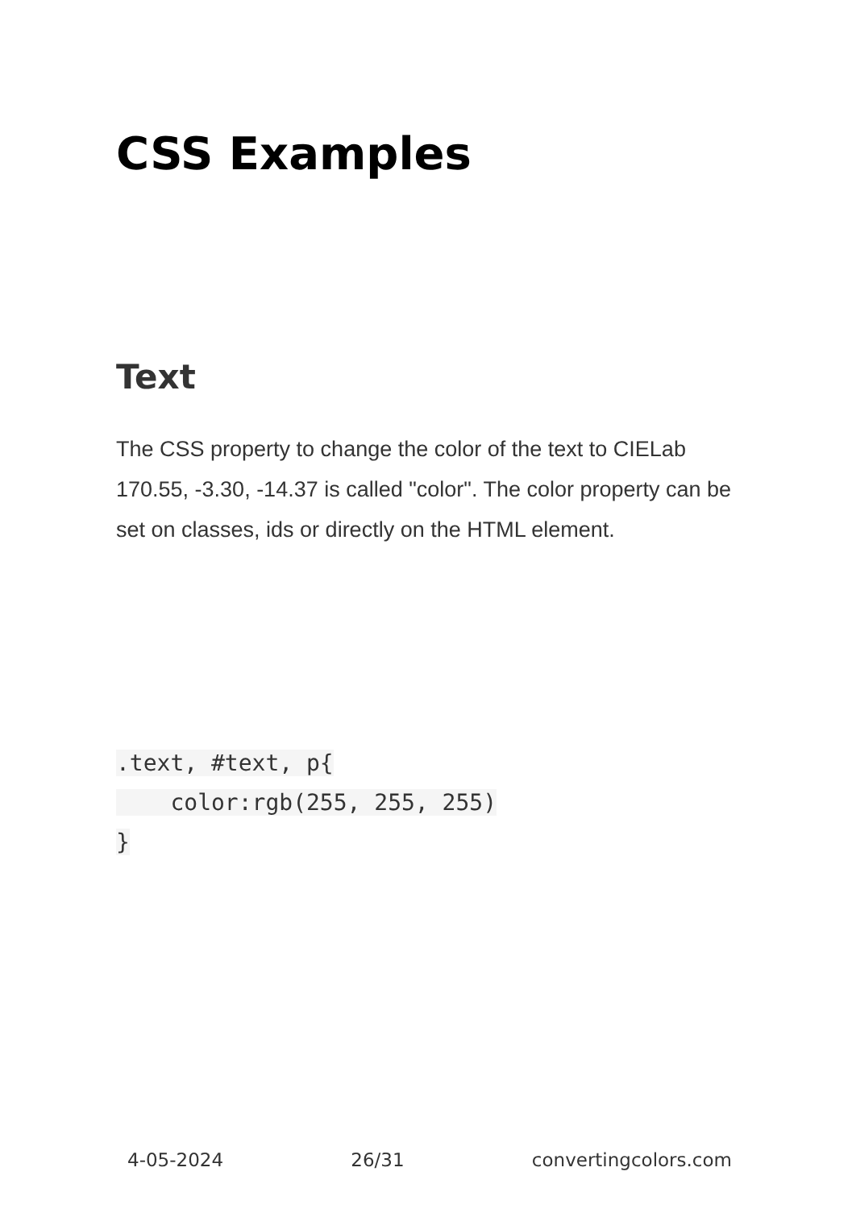CSS Examples
Text
The CSS property to change the color of the text to CIELab 170.55, -3.30, -14.37 is called "color". The color property can be set on classes, ids or directly on the HTML element.
.text, #text, p{
    color:rgb(255, 255, 255)
}
4-05-2024 26/31 convertingcolors.com